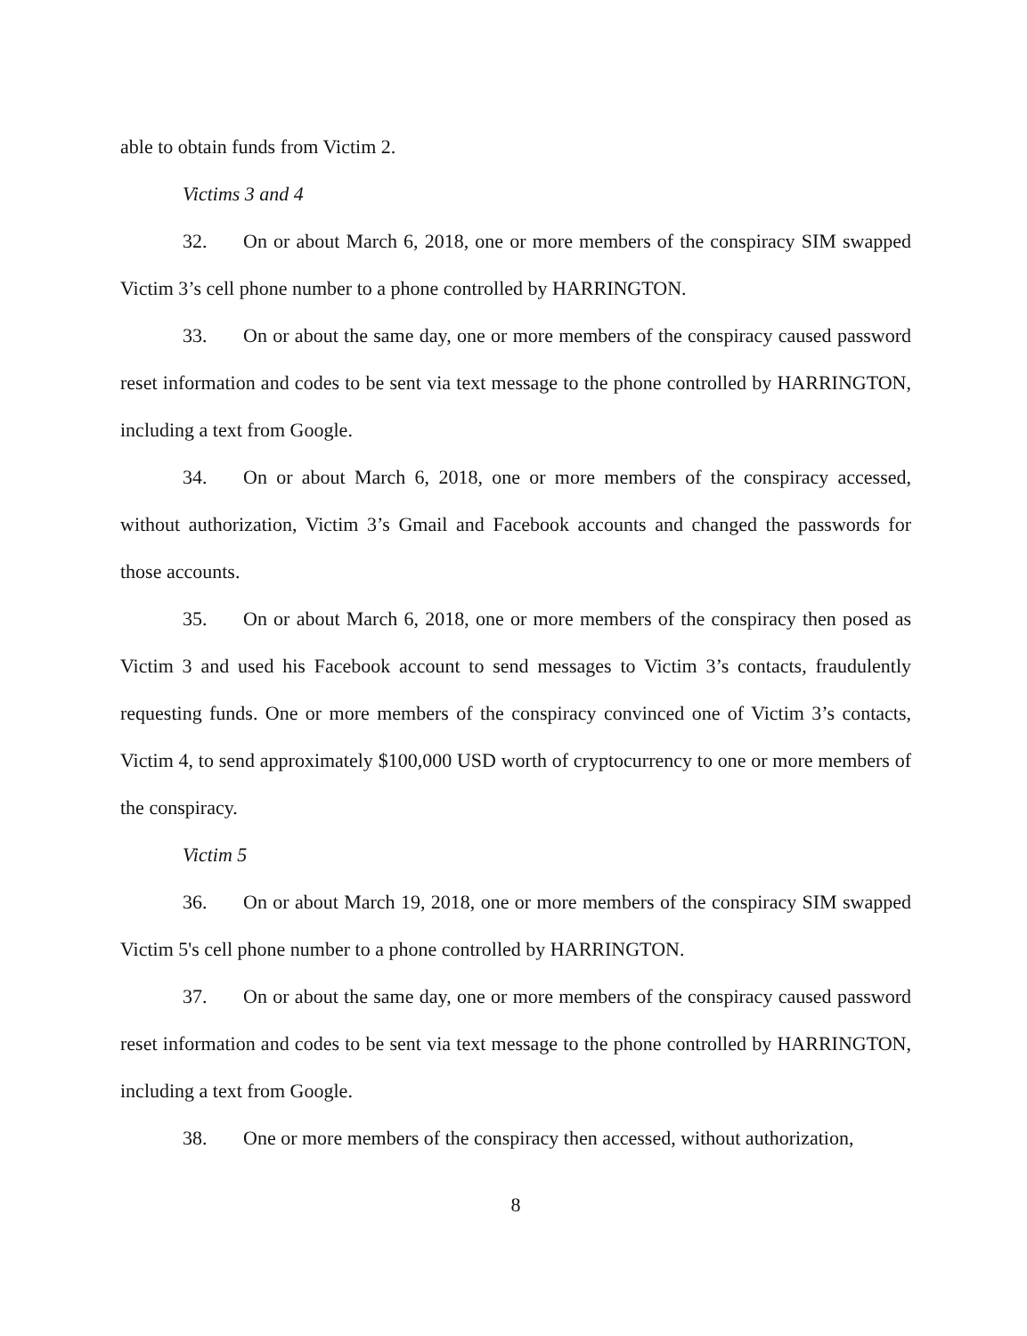able to obtain funds from Victim 2.
Victims 3 and 4
32. On or about March 6, 2018, one or more members of the conspiracy SIM swapped Victim 3’s cell phone number to a phone controlled by HARRINGTON.
33. On or about the same day, one or more members of the conspiracy caused password reset information and codes to be sent via text message to the phone controlled by HARRINGTON, including a text from Google.
34. On or about March 6, 2018, one or more members of the conspiracy accessed, without authorization, Victim 3’s Gmail and Facebook accounts and changed the passwords for those accounts.
35. On or about March 6, 2018, one or more members of the conspiracy then posed as Victim 3 and used his Facebook account to send messages to Victim 3’s contacts, fraudulently requesting funds. One or more members of the conspiracy convinced one of Victim 3’s contacts, Victim 4, to send approximately $100,000 USD worth of cryptocurrency to one or more members of the conspiracy.
Victim 5
36. On or about March 19, 2018, one or more members of the conspiracy SIM swapped Victim 5's cell phone number to a phone controlled by HARRINGTON.
37. On or about the same day, one or more members of the conspiracy caused password reset information and codes to be sent via text message to the phone controlled by HARRINGTON, including a text from Google.
38. One or more members of the conspiracy then accessed, without authorization,
8